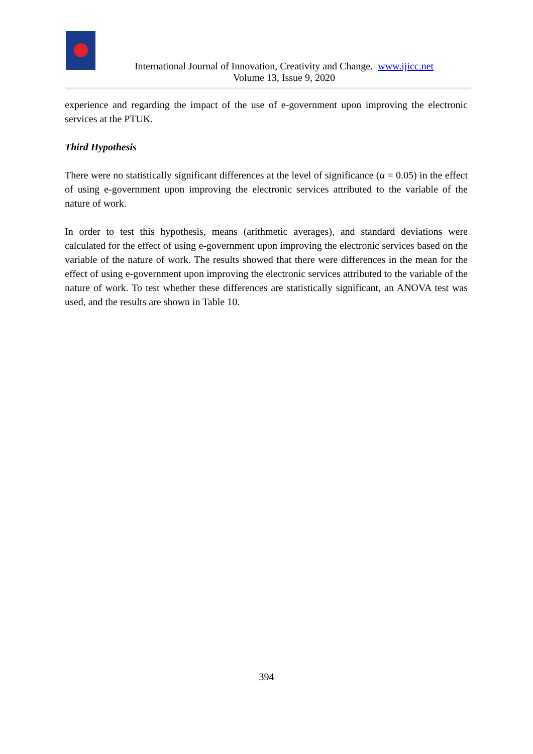International Journal of Innovation, Creativity and Change. www.ijicc.net
Volume 13, Issue 9, 2020
experience and regarding the impact of the use of e-government upon improving the electronic services at the PTUK.
Third Hypothesis
There were no statistically significant differences at the level of significance (α = 0.05) in the effect of using e-government upon improving the electronic services attributed to the variable of the nature of work.
In order to test this hypothesis, means (arithmetic averages), and standard deviations were calculated for the effect of using e-government upon improving the electronic services based on the variable of the nature of work. The results showed that there were differences in the mean for the effect of using e-government upon improving the electronic services attributed to the variable of the nature of work. To test whether these differences are statistically significant, an ANOVA test was used, and the results are shown in Table 10.
394